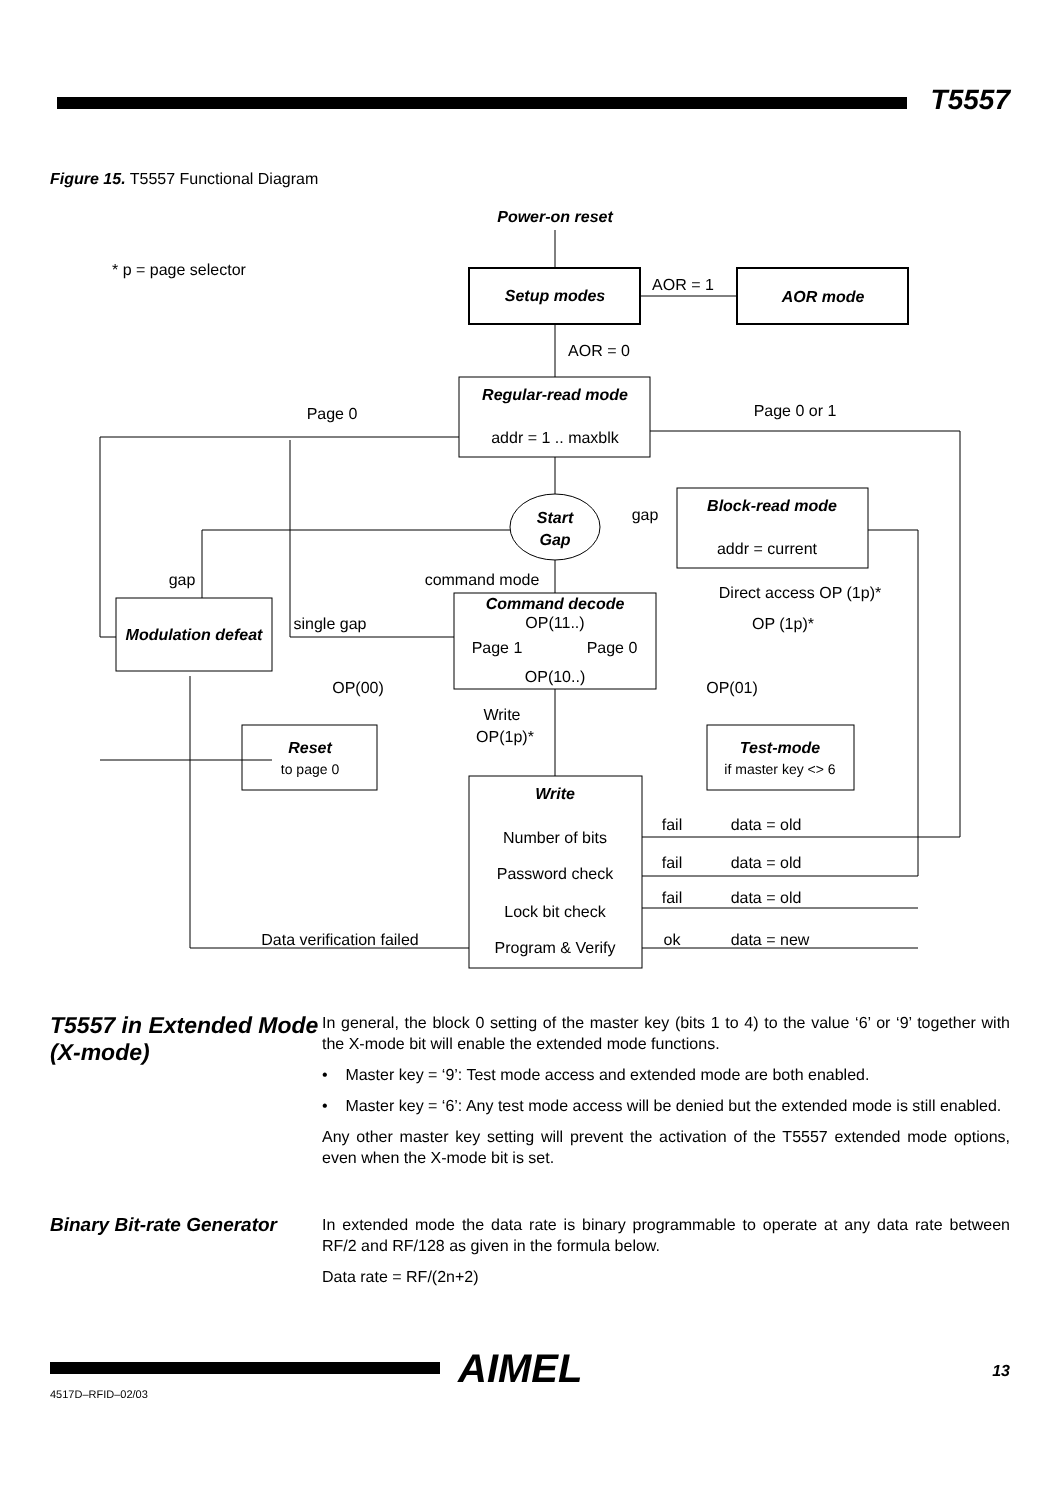T5557
Figure 15. T5557 Functional Diagram
Power-on reset
Setup modes
AOR mode
Regular-read mode
Block-read mode
Start
Gap
Command decode
Modulation defeat
Reset
Test-mode
Write
AOR = 1
AOR = 0
addr = 1 .. maxblk
addr = current
Page 0
Page 0 or 1
gap
gap
command mode
Direct access OP (1p)*
OP(11..)
single gap
OP (1p)*
Page 1
Page 0
OP(10..)
OP(00)
OP(01)
Write
OP(1p)*
to page 0
if master key <> 6
Number of bits
Password check
Lock bit check
Program & Verify
fail
data = old
fail
data = old
fail
data = old
ok
data = new
Data verification failed
* p = page selector
T5557 in Extended Mode (X-mode)
In general, the block 0 setting of the master key (bits 1 to 4) to the value ‘6’ or ‘9’ together with the X-mode bit will enable the extended mode functions.
• Master key = ‘9’: Test mode access and extended mode are both enabled.
• Master key = ‘6’: Any test mode access will be denied but the extended mode is still enabled.
Any other master key setting will prevent the activation of the T5557 extended mode options, even when the X-mode bit is set.
Binary Bit-rate Generator
In extended mode the data rate is binary programmable to operate at any data rate between RF/2 and RF/128 as given in the formula below.
Data rate = RF/(2n+2)
AIMEL 13
4517D–RFID–02/03